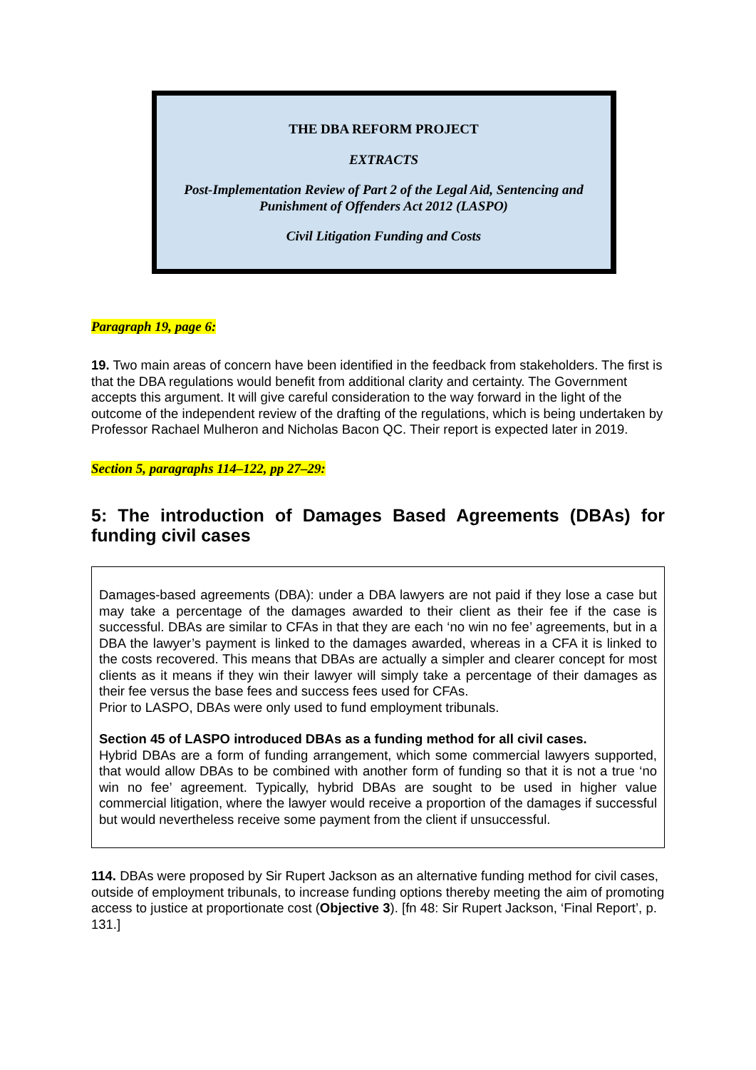THE DBA REFORM PROJECT
EXTRACTS
Post-Implementation Review of Part 2 of the Legal Aid, Sentencing and Punishment of Offenders Act 2012 (LASPO)
Civil Litigation Funding and Costs
Paragraph 19, page 6:
19. Two main areas of concern have been identified in the feedback from stakeholders. The first is that the DBA regulations would benefit from additional clarity and certainty. The Government accepts this argument. It will give careful consideration to the way forward in the light of the outcome of the independent review of the drafting of the regulations, which is being undertaken by Professor Rachael Mulheron and Nicholas Bacon QC. Their report is expected later in 2019.
Section 5, paragraphs 114–122, pp 27–29:
5: The introduction of Damages Based Agreements (DBAs) for funding civil cases
Damages-based agreements (DBA): under a DBA lawyers are not paid if they lose a case but may take a percentage of the damages awarded to their client as their fee if the case is successful. DBAs are similar to CFAs in that they are each ‘no win no fee’ agreements, but in a DBA the lawyer’s payment is linked to the damages awarded, whereas in a CFA it is linked to the costs recovered. This means that DBAs are actually a simpler and clearer concept for most clients as it means if they win their lawyer will simply take a percentage of their damages as their fee versus the base fees and success fees used for CFAs.
Prior to LASPO, DBAs were only used to fund employment tribunals.
Section 45 of LASPO introduced DBAs as a funding method for all civil cases.
Hybrid DBAs are a form of funding arrangement, which some commercial lawyers supported, that would allow DBAs to be combined with another form of funding so that it is not a true ‘no win no fee’ agreement. Typically, hybrid DBAs are sought to be used in higher value commercial litigation, where the lawyer would receive a proportion of the damages if successful but would nevertheless receive some payment from the client if unsuccessful.
114. DBAs were proposed by Sir Rupert Jackson as an alternative funding method for civil cases, outside of employment tribunals, to increase funding options thereby meeting the aim of promoting access to justice at proportionate cost (Objective 3). [fn 48: Sir Rupert Jackson, ‘Final Report’, p. 131.]